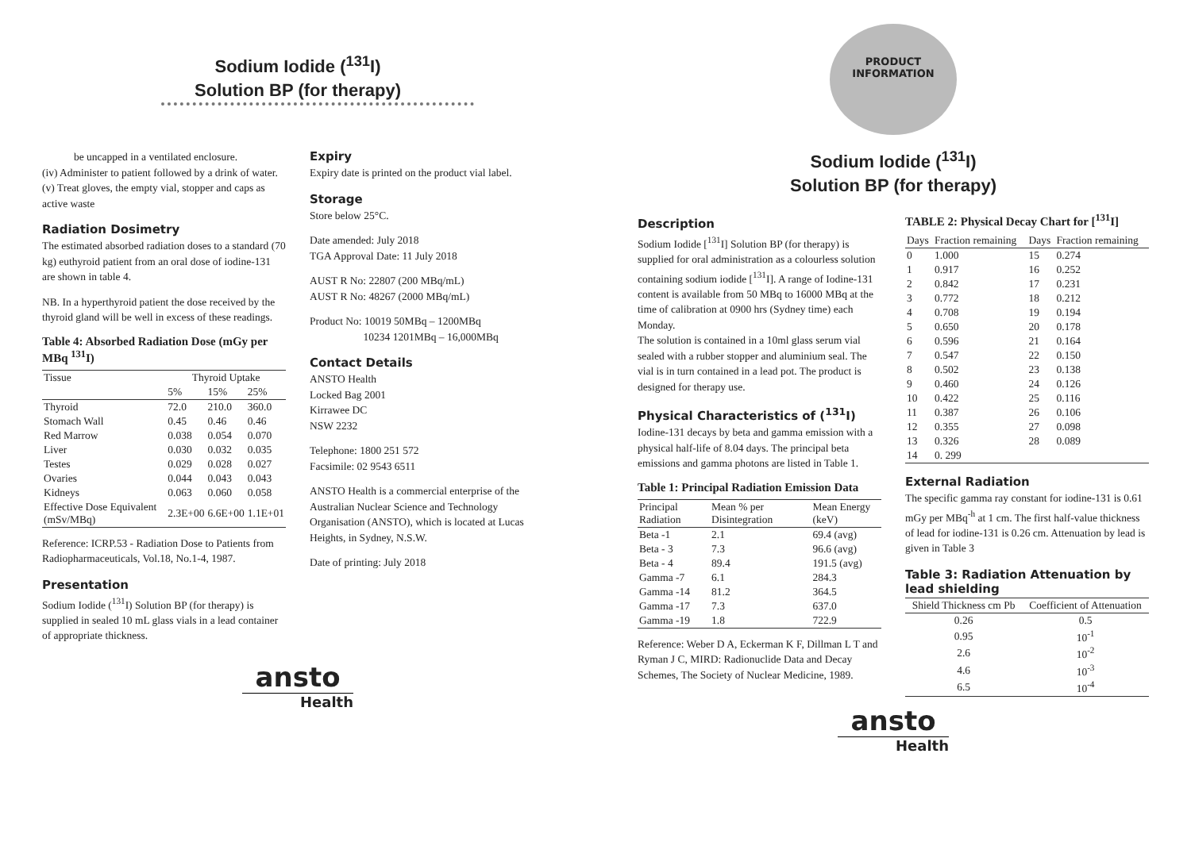Sodium Iodide (<sup>131</sup>I)
Solution BP (for therapy)
be uncapped in a ventilated enclosure.
(iv) Administer to patient followed by a drink of water.
(v) Treat gloves, the empty vial, stopper and caps as active waste
Radiation Dosimetry
The estimated absorbed radiation doses to a standard (70 kg) euthyroid patient from an oral dose of iodine-131 are shown in table 4.
NB. In a hyperthyroid patient the dose received by the thyroid gland will be well in excess of these readings.
Table 4: Absorbed Radiation Dose (mGy per MBq <sup>131</sup>I)
| Tissue | Thyroid Uptake | | |
| --- | --- | --- | --- |
| | 5% | 15% | 25% |
| Thyroid | 72.0 | 210.0 | 360.0 |
| Stomach Wall | 0.45 | 0.46 | 0.46 |
| Red Marrow | 0.038 | 0.054 | 0.070 |
| Liver | 0.030 | 0.032 | 0.035 |
| Testes | 0.029 | 0.028 | 0.027 |
| Ovaries | 0.044 | 0.043 | 0.043 |
| Kidneys | 0.063 | 0.060 | 0.058 |
| Effective Dose Equivalent (mSv/MBq) | 2.3E+00 | 6.6E+00 | 1.1E+01 |
Reference: ICRP.53 - Radiation Dose to Patients from Radiopharmaceuticals, Vol.18, No.1-4, 1987.
Presentation
Sodium Iodide (<sup>131</sup>I) Solution BP (for therapy) is supplied in sealed 10 mL glass vials in a lead container of appropriate thickness.
Expiry
Expiry date is printed on the product vial label.
Storage
Store below 25°C.
Date amended: July 2018
TGA Approval Date: 11 July 2018
AUST R No: 22807 (200 MBq/mL)
AUST R No: 48267 (2000 MBq/mL)
Product No: 10019 50MBq – 1200MBq
10234 1201MBq – 16,000MBq
Contact Details
ANSTO Health
Locked Bag 2001
Kirrawee DC
NSW 2232
Telephone: 1800 251 572
Facsimile: 02 9543 6511
ANSTO Health is a commercial enterprise of the Australian Nuclear Science and Technology Organisation (ANSTO), which is located at Lucas Heights, in Sydney, N.S.W.
Date of printing: July 2018
ansto
Health
PRODUCT
INFORMATION
Sodium Iodide (<sup>131</sup>I)
Solution BP (for therapy)
Description
Sodium Iodide [<sup>131</sup>I] Solution BP (for therapy) is supplied for oral administration as a colourless solution containing sodium iodide [<sup>131</sup>I]. A range of Iodine-131 content is available from 50 MBq to 16000 MBq at the time of calibration at 0900 hrs (Sydney time) each Monday.
The solution is contained in a 10ml glass serum vial sealed with a rubber stopper and aluminium seal. The vial is in turn contained in a lead pot. The product is designed for therapy use.
Physical Characteristics of (<sup>131</sup>I)
Iodine-131 decays by beta and gamma emission with a physical half-life of 8.04 days. The principal beta emissions and gamma photons are listed in Table 1.
Table 1: Principal Radiation Emission Data
| Principal Radiation | Mean % per Disintegration | Mean Energy (keV) |
| --- | --- | --- |
| Beta -1 | 2.1 | 69.4 (avg) |
| Beta - 3 | 7.3 | 96.6 (avg) |
| Beta - 4 | 89.4 | 191.5 (avg) |
| Gamma -7 | 6.1 | 284.3 |
| Gamma -14 | 81.2 | 364.5 |
| Gamma -17 | 7.3 | 637.0 |
| Gamma -19 | 1.8 | 722.9 |
Reference: Weber D A, Eckerman K F, Dillman L T and Ryman J C, MIRD: Radionuclide Data and Decay Schemes, The Society of Nuclear Medicine, 1989.
TABLE 2: Physical Decay Chart for [<sup>131</sup>I]
| Days | Fraction remaining | Days | Fraction remaining |
| --- | --- | --- | --- |
| 0 | 1.000 | 15 | 0.274 |
| 1 | 0.917 | 16 | 0.252 |
| 2 | 0.842 | 17 | 0.231 |
| 3 | 0.772 | 18 | 0.212 |
| 4 | 0.708 | 19 | 0.194 |
| 5 | 0.650 | 20 | 0.178 |
| 6 | 0.596 | 21 | 0.164 |
| 7 | 0.547 | 22 | 0.150 |
| 8 | 0.502 | 23 | 0.138 |
| 9 | 0.460 | 24 | 0.126 |
| 10 | 0.422 | 25 | 0.116 |
| 11 | 0.387 | 26 | 0.106 |
| 12 | 0.355 | 27 | 0.098 |
| 13 | 0.326 | 28 | 0.089 |
| 14 | 0. 299 | | |
External Radiation
The specific gamma ray constant for iodine-131 is 0.61 mGy per MBq<sup>-h</sup> at 1 cm. The first half-value thickness of lead for iodine-131 is 0.26 cm. Attenuation by lead is given in Table 3
Table 3: Radiation Attenuation by lead shielding
| Shield Thickness cm Pb | Coefficient of Attenuation |
| --- | --- |
| 0.26 | 0.5 |
| 0.95 | 10<sup>-1</sup> |
| 2.6 | 10<sup>-2</sup> |
| 4.6 | 10<sup>-3</sup> |
| 6.5 | 10<sup>-4</sup> |
ansto
Health